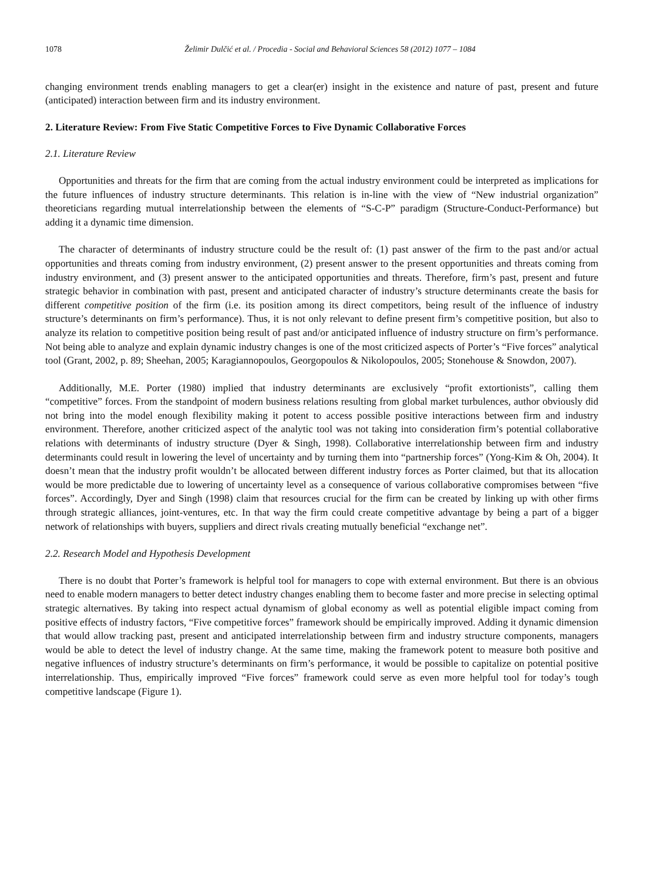1078 Želimir Dulčić et al. / Procedia - Social and Behavioral Sciences 58 (2012) 1077 – 1084
changing environment trends enabling managers to get a clear(er) insight in the existence and nature of past, present and future (anticipated) interaction between firm and its industry environment.
2. Literature Review: From Five Static Competitive Forces to Five Dynamic Collaborative Forces
2.1. Literature Review
Opportunities and threats for the firm that are coming from the actual industry environment could be interpreted as implications for the future influences of industry structure determinants. This relation is in-line with the view of “New industrial organization” theoreticians regarding mutual interrelationship between the elements of “S-C-P” paradigm (Structure-Conduct-Performance) but adding it a dynamic time dimension.
The character of determinants of industry structure could be the result of: (1) past answer of the firm to the past and/or actual opportunities and threats coming from industry environment, (2) present answer to the present opportunities and threats coming from industry environment, and (3) present answer to the anticipated opportunities and threats. Therefore, firm’s past, present and future strategic behavior in combination with past, present and anticipated character of industry’s structure determinants create the basis for different competitive position of the firm (i.e. its position among its direct competitors, being result of the influence of industry structure’s determinants on firm’s performance). Thus, it is not only relevant to define present firm’s competitive position, but also to analyze its relation to competitive position being result of past and/or anticipated influence of industry structure on firm’s performance. Not being able to analyze and explain dynamic industry changes is one of the most criticized aspects of Porter’s “Five forces” analytical tool (Grant, 2002, p. 89; Sheehan, 2005; Karagiannopoulos, Georgopoulos & Nikolopoulos, 2005; Stonehouse & Snowdon, 2007).
Additionally, M.E. Porter (1980) implied that industry determinants are exclusively “profit extortionists”, calling them “competitive” forces. From the standpoint of modern business relations resulting from global market turbulences, author obviously did not bring into the model enough flexibility making it potent to access possible positive interactions between firm and industry environment. Therefore, another criticized aspect of the analytic tool was not taking into consideration firm’s potential collaborative relations with determinants of industry structure (Dyer & Singh, 1998). Collaborative interrelationship between firm and industry determinants could result in lowering the level of uncertainty and by turning them into “partnership forces” (Yong-Kim & Oh, 2004). It doesn’t mean that the industry profit wouldn’t be allocated between different industry forces as Porter claimed, but that its allocation would be more predictable due to lowering of uncertainty level as a consequence of various collaborative compromises between “five forces”. Accordingly, Dyer and Singh (1998) claim that resources crucial for the firm can be created by linking up with other firms through strategic alliances, joint-ventures, etc. In that way the firm could create competitive advantage by being a part of a bigger network of relationships with buyers, suppliers and direct rivals creating mutually beneficial “exchange net”.
2.2. Research Model and Hypothesis Development
There is no doubt that Porter’s framework is helpful tool for managers to cope with external environment. But there is an obvious need to enable modern managers to better detect industry changes enabling them to become faster and more precise in selecting optimal strategic alternatives. By taking into respect actual dynamism of global economy as well as potential eligible impact coming from positive effects of industry factors, “Five competitive forces” framework should be empirically improved. Adding it dynamic dimension that would allow tracking past, present and anticipated interrelationship between firm and industry structure components, managers would be able to detect the level of industry change. At the same time, making the framework potent to measure both positive and negative influences of industry structure’s determinants on firm’s performance, it would be possible to capitalize on potential positive interrelationship. Thus, empirically improved “Five forces” framework could serve as even more helpful tool for today’s tough competitive landscape (Figure 1).